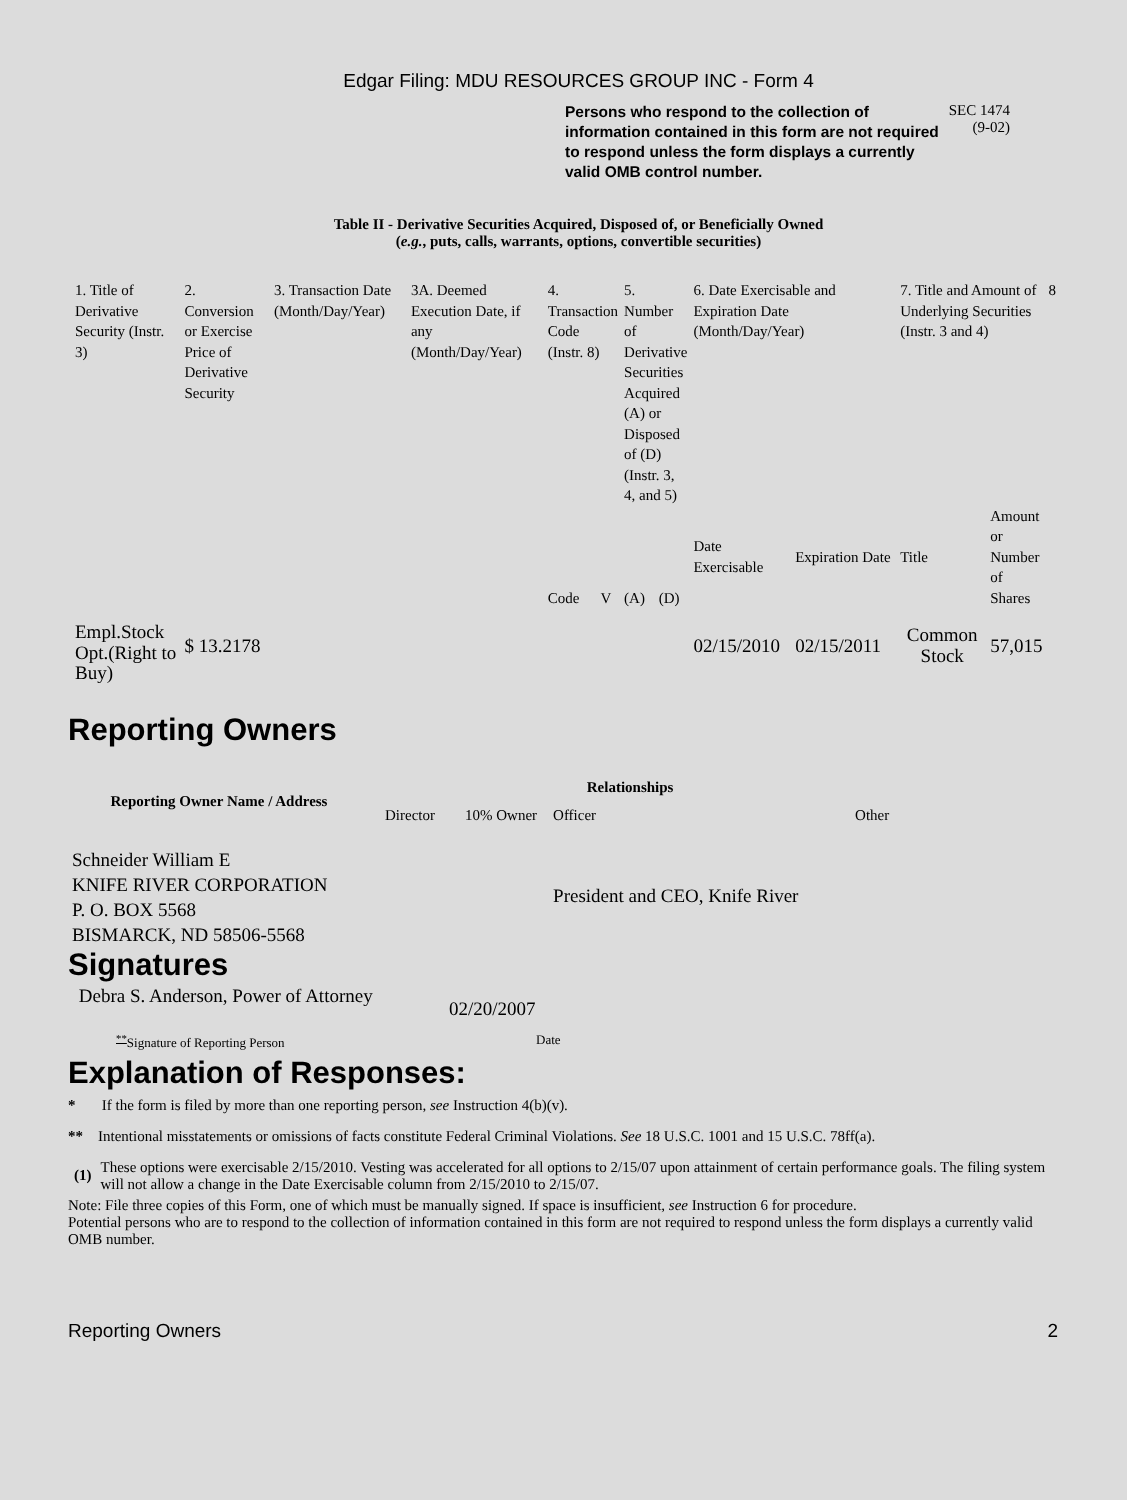Edgar Filing: MDU RESOURCES GROUP INC - Form 4
Persons who respond to the collection of information contained in this form are not required to respond unless the form displays a currently valid OMB control number.
SEC 1474
(9-02)
Table II - Derivative Securities Acquired, Disposed of, or Beneficially Owned
(e.g., puts, calls, warrants, options, convertible securities)
| 1. Title of Derivative Security (Instr. 3) | 2. Conversion or Exercise Price of Derivative Security | 3. Transaction Date (Month/Day/Year) | 3A. Deemed Execution Date, if any (Month/Day/Year) | 4. Transaction Code (Instr. 8) | | 5. Number of Derivative Securities Acquired (A) or Disposed of (D) (Instr. 3, 4, and 5) | | 6. Date Exercisable and Expiration Date (Month/Day/Year) | | 7. Title and Amount of Underlying Securities (Instr. 3 and 4) | | 8 |
| | | | | Code | V | (A) | (D) | Date Exercisable | Expiration Date | Title | Amount or Number of Shares | |
| Empl.Stock Opt.(Right to Buy) | $ 13.2178 | | | | | | | 02/15/2010 | 02/15/2011 | Common Stock | 57,015 | |
Reporting Owners
| Reporting Owner Name / Address | Relationships | | | |
| --- | --- | --- | --- | --- |
| | Director | 10% Owner | Officer | Other |
| Schneider William E KNIFE RIVER CORPORATION P. O. BOX 5568 BISMARCK, ND 58506-5568 | | | President and CEO, Knife River | |
Signatures
Debra S. Anderson, Power of Attorney
02/20/2007
<sup>**</sup> Signature of Reporting Person Date
Explanation of Responses:
* If the form is filed by more than one reporting person, see Instruction 4(b)(v).
** Intentional misstatements or omissions of facts constitute Federal Criminal Violations. See 18 U.S.C. 1001 and 15 U.S.C. 78ff(a).
(1)
These options were exercisable 2/15/2010. Vesting was accelerated for all options to 2/15/07 upon attainment of certain performance goals. The filing system will not allow a change in the Date Exercisable column from 2/15/2010 to 2/15/07.
Note: File three copies of this Form, one of which must be manually signed. If space is insufficient, see Instruction 6 for procedure.
Potential persons who are to respond to the collection of information contained in this form are not required to respond unless the form displays a currently valid OMB number.
Reporting Owners 2